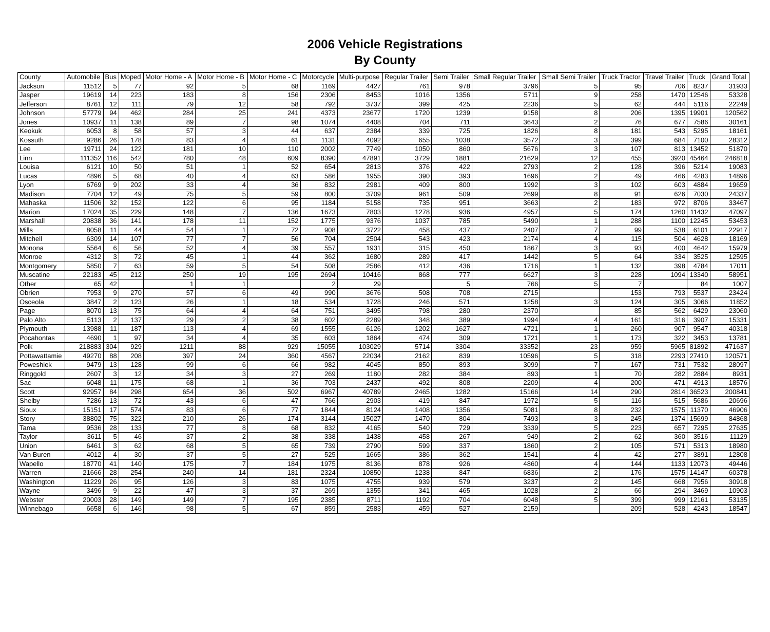2006 Vehicle Registrations
By County
| County | Automobile | Bus | Moped | Motor Home - A | Motor Home - B | Motor Home - C | Motorcycle | Multi-purpose | Regular Trailer | Semi Trailer | Small Regular Trailer | Small Semi Trailer | Truck Tractor | Travel Trailer | Truck | Grand Total |
| --- | --- | --- | --- | --- | --- | --- | --- | --- | --- | --- | --- | --- | --- | --- | --- | --- |
| Jackson | 11512 | 5 | 77 | 92 | 5 | 68 | 1169 | 4427 | 761 | 978 | 3796 | 5 | 95 | 706 | 8237 | 31933 |
| Jasper | 19619 | 14 | 223 | 183 | 8 | 156 | 2306 | 8453 | 1016 | 1356 | 5711 | 9 | 258 | 1470 | 12546 | 53328 |
| Jefferson | 8761 | 12 | 111 | 79 | 12 | 58 | 792 | 3737 | 399 | 425 | 2236 | 5 | 62 | 444 | 5116 | 22249 |
| Johnson | 57779 | 94 | 462 | 284 | 25 | 241 | 4373 | 23677 | 1720 | 1239 | 9158 | 8 | 206 | 1395 | 19901 | 120562 |
| Jones | 10937 | 11 | 138 | 89 | 7 | 98 | 1074 | 4408 | 704 | 711 | 3643 | 2 | 76 | 677 | 7586 | 30161 |
| Keokuk | 6053 | 8 | 58 | 57 | 3 | 44 | 637 | 2384 | 339 | 725 | 1826 | 8 | 181 | 543 | 5295 | 18161 |
| Kossuth | 9286 | 26 | 178 | 83 | 4 | 61 | 1131 | 4092 | 655 | 1038 | 3572 | 3 | 399 | 684 | 7100 | 28312 |
| Lee | 19711 | 24 | 122 | 181 | 10 | 110 | 2002 | 7749 | 1050 | 860 | 5676 | 3 | 107 | 813 | 13452 | 51870 |
| Linn | 111352 | 116 | 542 | 780 | 48 | 609 | 8390 | 47891 | 3729 | 1881 | 21629 | 12 | 455 | 3920 | 45464 | 246818 |
| Louisa | 6121 | 10 | 50 | 51 | 1 | 52 | 654 | 2813 | 376 | 422 | 2793 | 2 | 128 | 396 | 5214 | 19083 |
| Lucas | 4896 | 5 | 68 | 40 | 4 | 63 | 586 | 1955 | 390 | 393 | 1696 | 2 | 49 | 466 | 4283 | 14896 |
| Lyon | 6769 | 9 | 202 | 33 | 4 | 36 | 832 | 2981 | 409 | 800 | 1992 | 3 | 102 | 603 | 4884 | 19659 |
| Madison | 7704 | 12 | 49 | 75 | 5 | 59 | 800 | 3709 | 961 | 509 | 2699 | 8 | 91 | 626 | 7030 | 24337 |
| Mahaska | 11506 | 32 | 152 | 122 | 6 | 95 | 1184 | 5158 | 735 | 951 | 3663 | 2 | 183 | 972 | 8706 | 33467 |
| Marion | 17024 | 35 | 229 | 148 | 7 | 136 | 1673 | 7803 | 1278 | 936 | 4957 | 5 | 174 | 1260 | 11432 | 47097 |
| Marshall | 20838 | 36 | 141 | 178 | 11 | 152 | 1775 | 9376 | 1037 | 785 | 5490 | 1 | 288 | 1100 | 12245 | 53453 |
| Mills | 8058 | 11 | 44 | 54 | 1 | 72 | 908 | 3722 | 458 | 437 | 2407 | 7 | 99 | 538 | 6101 | 22917 |
| Mitchell | 6309 | 14 | 107 | 77 | 7 | 56 | 704 | 2504 | 543 | 423 | 2174 | 4 | 115 | 504 | 4628 | 18169 |
| Monona | 5564 | 6 | 56 | 52 | 4 | 39 | 557 | 1931 | 315 | 450 | 1867 | 3 | 93 | 400 | 4642 | 15979 |
| Monroe | 4312 | 3 | 72 | 45 | 1 | 44 | 362 | 1680 | 289 | 417 | 1442 | 5 | 64 | 334 | 3525 | 12595 |
| Montgomery | 5850 | 7 | 63 | 59 | 5 | 54 | 508 | 2586 | 412 | 436 | 1716 | 1 | 132 | 398 | 4784 | 17011 |
| Muscatine | 22183 | 45 | 212 | 250 | 19 | 195 | 2694 | 10416 | 868 | 777 | 6627 | 3 | 228 | 1094 | 13340 | 58951 |
| Other | 65 | 42 | | 1 | 1 | | 2 | 29 | | 5 | 766 | 5 | 7 | | 84 | 1007 |
| Obrien | 7953 | 9 | 270 | 57 | 6 | 49 | 990 | 3676 | 508 | 708 | 2715 | | 153 | 793 | 5537 | 23424 |
| Osceola | 3847 | 2 | 123 | 26 | 1 | 18 | 534 | 1728 | 246 | 571 | 1258 | 3 | 124 | 305 | 3066 | 11852 |
| Page | 8070 | 13 | 75 | 64 | 4 | 64 | 751 | 3495 | 798 | 280 | 2370 | | 85 | 562 | 6429 | 23060 |
| Palo Alto | 5113 | 2 | 137 | 29 | 2 | 38 | 602 | 2289 | 348 | 389 | 1994 | 4 | 161 | 316 | 3907 | 15331 |
| Plymouth | 13988 | 11 | 187 | 113 | 4 | 69 | 1555 | 6126 | 1202 | 1627 | 4721 | 1 | 260 | 907 | 9547 | 40318 |
| Pocahontas | 4690 | 1 | 97 | 34 | 4 | 35 | 603 | 1864 | 474 | 309 | 1721 | 1 | 173 | 322 | 3453 | 13781 |
| Polk | 218883 | 304 | 929 | 1211 | 88 | 929 | 15055 | 103029 | 5714 | 3304 | 33352 | 23 | 959 | 5965 | 81892 | 471637 |
| Pottawattamie | 49270 | 88 | 208 | 397 | 24 | 360 | 4567 | 22034 | 2162 | 839 | 10596 | 5 | 318 | 2293 | 27410 | 120571 |
| Poweshiek | 9479 | 13 | 128 | 99 | 6 | 66 | 982 | 4045 | 850 | 893 | 3099 | 7 | 167 | 731 | 7532 | 28097 |
| Ringgold | 2607 | 3 | 12 | 34 | 3 | 27 | 269 | 1180 | 282 | 384 | 893 | 1 | 70 | 282 | 2884 | 8931 |
| Sac | 6048 | 11 | 175 | 68 | 1 | 36 | 703 | 2437 | 492 | 808 | 2209 | 4 | 200 | 471 | 4913 | 18576 |
| Scott | 92957 | 84 | 298 | 654 | 36 | 502 | 6967 | 40789 | 2465 | 1282 | 15166 | 14 | 290 | 2814 | 36523 | 200841 |
| Shelby | 7286 | 13 | 72 | 43 | 6 | 47 | 766 | 2903 | 419 | 847 | 1972 | 5 | 116 | 515 | 5686 | 20696 |
| Sioux | 15151 | 17 | 574 | 83 | 6 | 77 | 1844 | 8124 | 1408 | 1356 | 5081 | 8 | 232 | 1575 | 11370 | 46906 |
| Story | 38802 | 75 | 322 | 210 | 26 | 174 | 3144 | 15027 | 1470 | 804 | 7493 | 3 | 245 | 1374 | 15699 | 84868 |
| Tama | 9536 | 28 | 133 | 77 | 8 | 68 | 832 | 4165 | 540 | 729 | 3339 | 5 | 223 | 657 | 7295 | 27635 |
| Taylor | 3611 | 5 | 46 | 37 | 2 | 38 | 338 | 1438 | 458 | 267 | 949 | 2 | 62 | 360 | 3516 | 11129 |
| Union | 6461 | 3 | 62 | 68 | 5 | 65 | 739 | 2790 | 599 | 337 | 1860 | 2 | 105 | 571 | 5313 | 18980 |
| Van Buren | 4012 | 4 | 30 | 37 | 5 | 27 | 525 | 1665 | 386 | 362 | 1541 | 4 | 42 | 277 | 3891 | 12808 |
| Wapello | 18770 | 41 | 140 | 175 | 7 | 184 | 1975 | 8136 | 878 | 926 | 4860 | 4 | 144 | 1133 | 12073 | 49446 |
| Warren | 21666 | 28 | 254 | 240 | 14 | 181 | 2324 | 10850 | 1238 | 847 | 6836 | 2 | 176 | 1575 | 14147 | 60378 |
| Washington | 11229 | 26 | 95 | 126 | 3 | 83 | 1075 | 4755 | 939 | 579 | 3237 | 2 | 145 | 668 | 7956 | 30918 |
| Wayne | 3496 | 9 | 22 | 47 | 3 | 37 | 269 | 1355 | 341 | 465 | 1028 | 2 | 66 | 294 | 3469 | 10903 |
| Webster | 20003 | 28 | 149 | 149 | 7 | 195 | 2385 | 8711 | 1192 | 704 | 6048 | 5 | 399 | 999 | 12161 | 53135 |
| Winnebago | 6658 | 6 | 146 | 98 | 5 | 67 | 859 | 2583 | 459 | 527 | 2159 | | 209 | 528 | 4243 | 18547 |